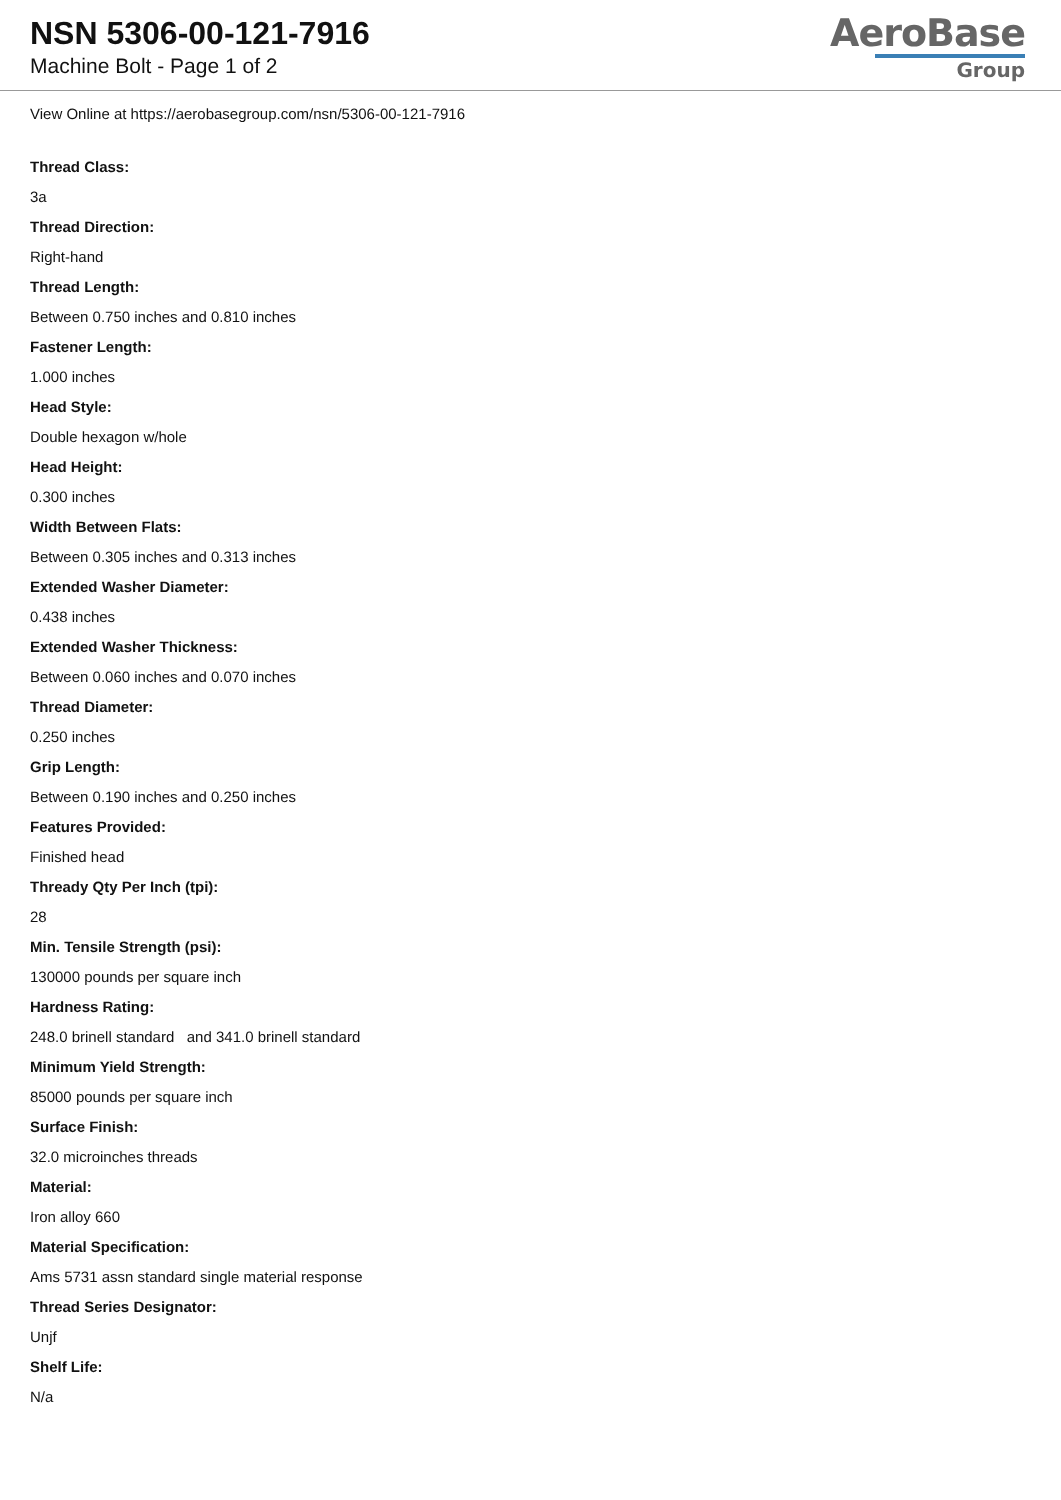NSN 5306-00-121-7916
Machine Bolt - Page 1 of 2
AeroBase
Group
View Online at https://aerobasegroup.com/nsn/5306-00-121-7916
Thread Class:
3a
Thread Direction:
Right-hand
Thread Length:
Between 0.750 inches and 0.810 inches
Fastener Length:
1.000 inches
Head Style:
Double hexagon w/hole
Head Height:
0.300 inches
Width Between Flats:
Between 0.305 inches and 0.313 inches
Extended Washer Diameter:
0.438 inches
Extended Washer Thickness:
Between 0.060 inches and 0.070 inches
Thread Diameter:
0.250 inches
Grip Length:
Between 0.190 inches and 0.250 inches
Features Provided:
Finished head
Thready Qty Per Inch (tpi):
28
Min. Tensile Strength (psi):
130000 pounds per square inch
Hardness Rating:
248.0 brinell standard and 341.0 brinell standard
Minimum Yield Strength:
85000 pounds per square inch
Surface Finish:
32.0 microinches threads
Material:
Iron alloy 660
Material Specification:
Ams 5731 assn standard single material response
Thread Series Designator:
Unjf
Shelf Life:
N/a